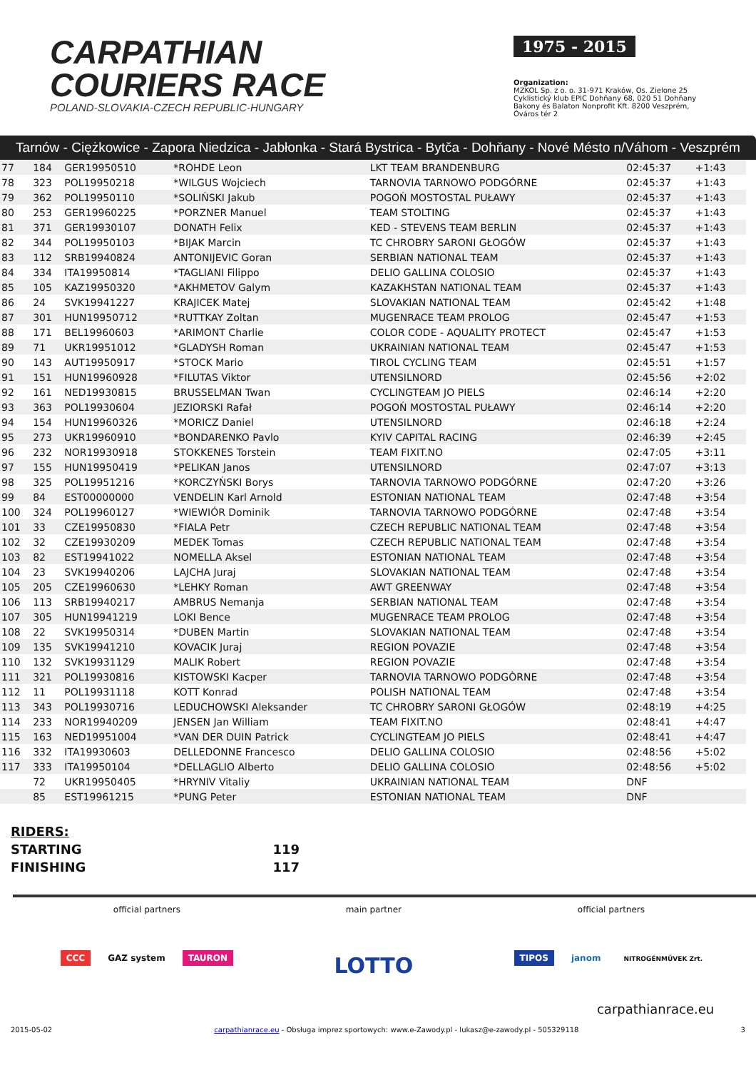CARPATHIAN
COURIERS RACE
POLAND-SLOVAKIA-CZECH REPUBLIC-HUNGARY
1975 - 2015
Organization:
MZKOL Sp. z o. o. 31-971 Kraków, Os. Zielone 25
Cyklistický klub EPIC Dohňany 68, 020 51 Dohňany
Bakony és Balaton Nonprofit Kft. 8200 Veszprém, Óváros tér 2
Tarnów - Ciężkowice - Zapora Niedzica - Jabłonka - Stará Bystrica - Bytča - Dohňany - Nové Mésto n/Váhom - Veszprém
| 77 | 184 | GER19950510 | *ROHDE Leon | LKT TEAM BRANDENBURG | 02:45:37 | +1:43 | |
| 78 | 323 | POL19950218 | *WILGUS Wojciech | TARNOVIA TARNOWO PODGÓRNE | 02:45:37 | +1:43 | |
| 79 | 362 | POL19950110 | *SOLIŃSKI Jakub | POGOŃ MOSTOSTAL PUŁAWY | 02:45:37 | +1:43 | |
| 80 | 253 | GER19960225 | *PORZNER Manuel | TEAM STOLTING | 02:45:37 | +1:43 | |
| 81 | 371 | GER19930107 | DONATH Felix | KED - STEVENS TEAM BERLIN | 02:45:37 | +1:43 | |
| 82 | 344 | POL19950103 | *BIJAK Marcin | TC CHROBRY SARONI GŁOGÓW | 02:45:37 | +1:43 | |
| 83 | 112 | SRB19940824 | ANTONIJEVIC Goran | SERBIAN NATIONAL TEAM | 02:45:37 | +1:43 | |
| 84 | 334 | ITA19950814 | *TAGLIANI Filippo | DELIO GALLINA COLOSIO | 02:45:37 | +1:43 | |
| 85 | 105 | KAZ19950320 | *AKHMETOV Galym | KAZAKHSTAN NATIONAL TEAM | 02:45:37 | +1:43 | |
| 86 | 24 | SVK19941227 | KRAJICEK Matej | SLOVAKIAN NATIONAL TEAM | 02:45:42 | +1:48 | |
| 87 | 301 | HUN19950712 | *RUTTKAY Zoltan | MUGENRACE TEAM PROLOG | 02:45:47 | +1:53 | |
| 88 | 171 | BEL19960603 | *ARIMONT Charlie | COLOR CODE - AQUALITY PROTECT | 02:45:47 | +1:53 | |
| 89 | 71 | UKR19951012 | *GLADYSH Roman | UKRAINIAN NATIONAL TEAM | 02:45:47 | +1:53 | |
| 90 | 143 | AUT19950917 | *STOCK Mario | TIROL CYCLING TEAM | 02:45:51 | +1:57 | |
| 91 | 151 | HUN19960928 | *FILUTAS Viktor | UTENSILNORD | 02:45:56 | +2:02 | |
| 92 | 161 | NED19930815 | BRUSSELMAN Twan | CYCLINGTEAM JO PIELS | 02:46:14 | +2:20 | |
| 93 | 363 | POL19930604 | JEZIORSKI Rafał | POGOŃ MOSTOSTAL PUŁAWY | 02:46:14 | +2:20 | |
| 94 | 154 | HUN19960326 | *MORICZ Daniel | UTENSILNORD | 02:46:18 | +2:24 | |
| 95 | 273 | UKR19960910 | *BONDARENKO Pavlo | KYIV CAPITAL RACING | 02:46:39 | +2:45 | |
| 96 | 232 | NOR19930918 | STOKKENES Torstein | TEAM FIXIT.NO | 02:47:05 | +3:11 | |
| 97 | 155 | HUN19950419 | *PELIKAN Janos | UTENSILNORD | 02:47:07 | +3:13 | |
| 98 | 325 | POL19951216 | *KORCZYŃSKI Borys | TARNOVIA TARNOWO PODGÓRNE | 02:47:20 | +3:26 | |
| 99 | 84 | EST00000000 | VENDELIN Karl Arnold | ESTONIAN NATIONAL TEAM | 02:47:48 | +3:54 | |
| 100 | 324 | POL19960127 | *WIEWIÓR Dominik | TARNOVIA TARNOWO PODGÓRNE | 02:47:48 | +3:54 | |
| 101 | 33 | CZE19950830 | *FIALA Petr | CZECH REPUBLIC NATIONAL TEAM | 02:47:48 | +3:54 | |
| 102 | 32 | CZE19930209 | MEDEK Tomas | CZECH REPUBLIC NATIONAL TEAM | 02:47:48 | +3:54 | |
| 103 | 82 | EST19941022 | NOMELLA Aksel | ESTONIAN NATIONAL TEAM | 02:47:48 | +3:54 | |
| 104 | 23 | SVK19940206 | LAJCHA Juraj | SLOVAKIAN NATIONAL TEAM | 02:47:48 | +3:54 | |
| 105 | 205 | CZE19960630 | *LEHKY Roman | AWT GREENWAY | 02:47:48 | +3:54 | |
| 106 | 113 | SRB19940217 | AMBRUS Nemanja | SERBIAN NATIONAL TEAM | 02:47:48 | +3:54 | |
| 107 | 305 | HUN19941219 | LOKI Bence | MUGENRACE TEAM PROLOG | 02:47:48 | +3:54 | |
| 108 | 22 | SVK19950314 | *DUBEN Martin | SLOVAKIAN NATIONAL TEAM | 02:47:48 | +3:54 | |
| 109 | 135 | SVK19941210 | KOVACIK Juraj | REGION POVAZIE | 02:47:48 | +3:54 | |
| 110 | 132 | SVK19931129 | MALIK Robert | REGION POVAZIE | 02:47:48 | +3:54 | |
| 111 | 321 | POL19930816 | KISTOWSKI Kacper | TARNOVIA TARNOWO PODGÒRNE | 02:47:48 | +3:54 | |
| 112 | 11 | POL19931118 | KOTT Konrad | POLISH NATIONAL TEAM | 02:47:48 | +3:54 | |
| 113 | 343 | POL19930716 | LEDUCHOWSKI Aleksander | TC CHROBRY SARONI GŁOGÓW | 02:48:19 | +4:25 | |
| 114 | 233 | NOR19940209 | JENSEN Jan William | TEAM FIXIT.NO | 02:48:41 | +4:47 | |
| 115 | 163 | NED19951004 | *VAN DER DUIN Patrick | CYCLINGTEAM JO PIELS | 02:48:41 | +4:47 | |
| 116 | 332 | ITA19930603 | DELLEDONNE Francesco | DELIO GALLINA COLOSIO | 02:48:56 | +5:02 | |
| 117 | 333 | ITA19950104 | *DELLAGLIO Alberto | DELIO GALLINA COLOSIO | 02:48:56 | +5:02 | |
| | 72 | UKR19950405 | *HRYNIV Vitaliy | UKRAINIAN NATIONAL TEAM | DNF | | |
| | 85 | EST19961215 | *PUNG Peter | ESTONIAN NATIONAL TEAM | DNF | | |
RIDERS:
STARTING 119
FINISHING 117
official partners
CCC GAZ system TAURON
main partner
LOTTO
official partners
TIPOS janom NITROGÉNMŰVEK Zrt.
carpathianrace.eu
2015-05-02 carpathianrace.eu - Obsługa imprez sportowych: www.e-Zawody.pl - lukasz@e-zawody.pl - 505329118 3